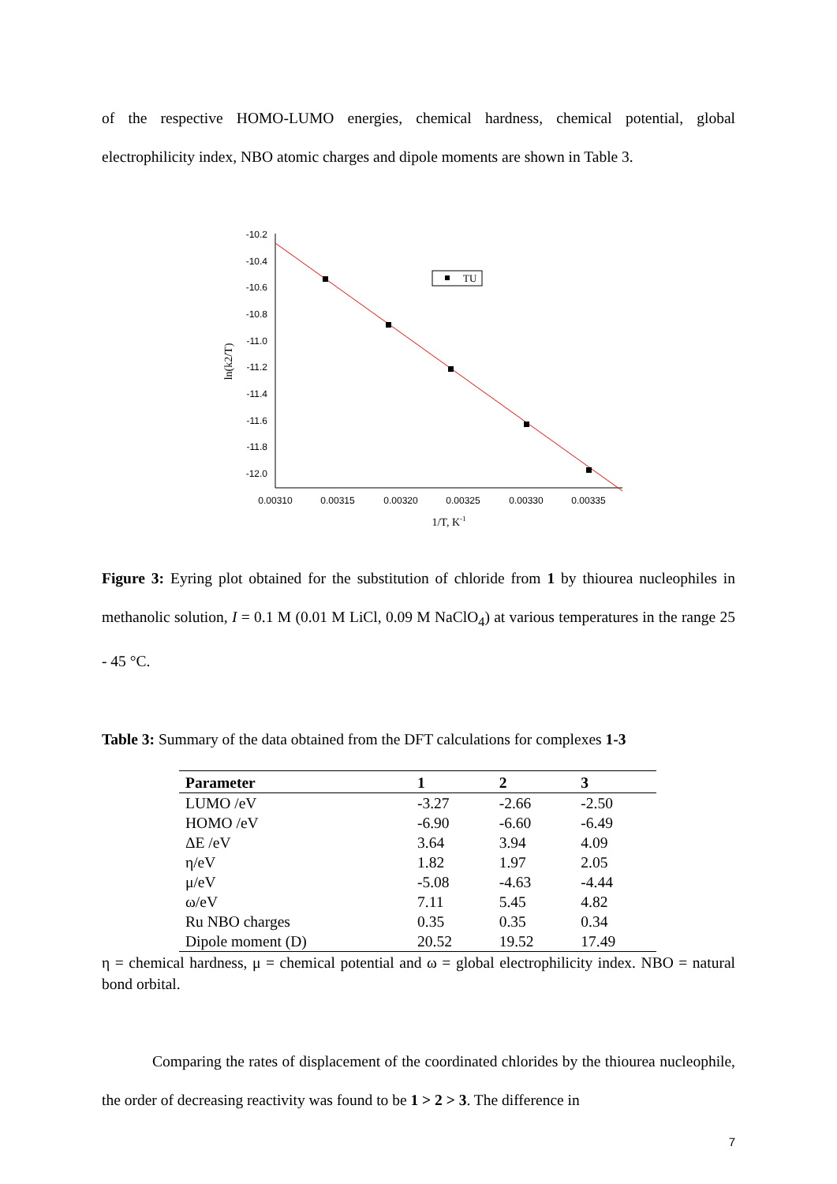of the respective HOMO-LUMO energies, chemical hardness, chemical potential, global electrophilicity index, NBO atomic charges and dipole moments are shown in Table 3.
-10.2
-10.4
-10.6
-10.8
-11.0
-11.2
-11.4
-11.6
-11.8
-12.0
0.00310
0.00315
0.00320
0.00325
0.00330
0.00335
1/T, K-1
ln(k2/T)
TU
Figure 3: Eyring plot obtained for the substitution of chloride from 1 by thiourea nucleophiles in methanolic solution, I = 0.1 M (0.01 M LiCl, 0.09 M NaClO<sub>4</sub>) at various temperatures in the range 25 - 45 °C.
Table 3: Summary of the data obtained from the DFT calculations for complexes 1-3
| Parameter | 1 | 2 | 3 |
| --- | --- | --- | --- |
| LUMO /eV | -3.27 | -2.66 | -2.50 |
| HOMO /eV | -6.90 | -6.60 | -6.49 |
| ΔE /eV | 3.64 | 3.94 | 4.09 |
| η/eV | 1.82 | 1.97 | 2.05 |
| μ/eV | -5.08 | -4.63 | -4.44 |
| ω/eV | 7.11 | 5.45 | 4.82 |
| Ru NBO charges | 0.35 | 0.35 | 0.34 |
| Dipole moment (D) | 20.52 | 19.52 | 17.49 |
η = chemical hardness, μ = chemical potential and ω = global electrophilicity index. NBO = natural bond orbital.
Comparing the rates of displacement of the coordinated chlorides by the thiourea nucleophile, the order of decreasing reactivity was found to be 1 > 2 > 3. The difference in
7